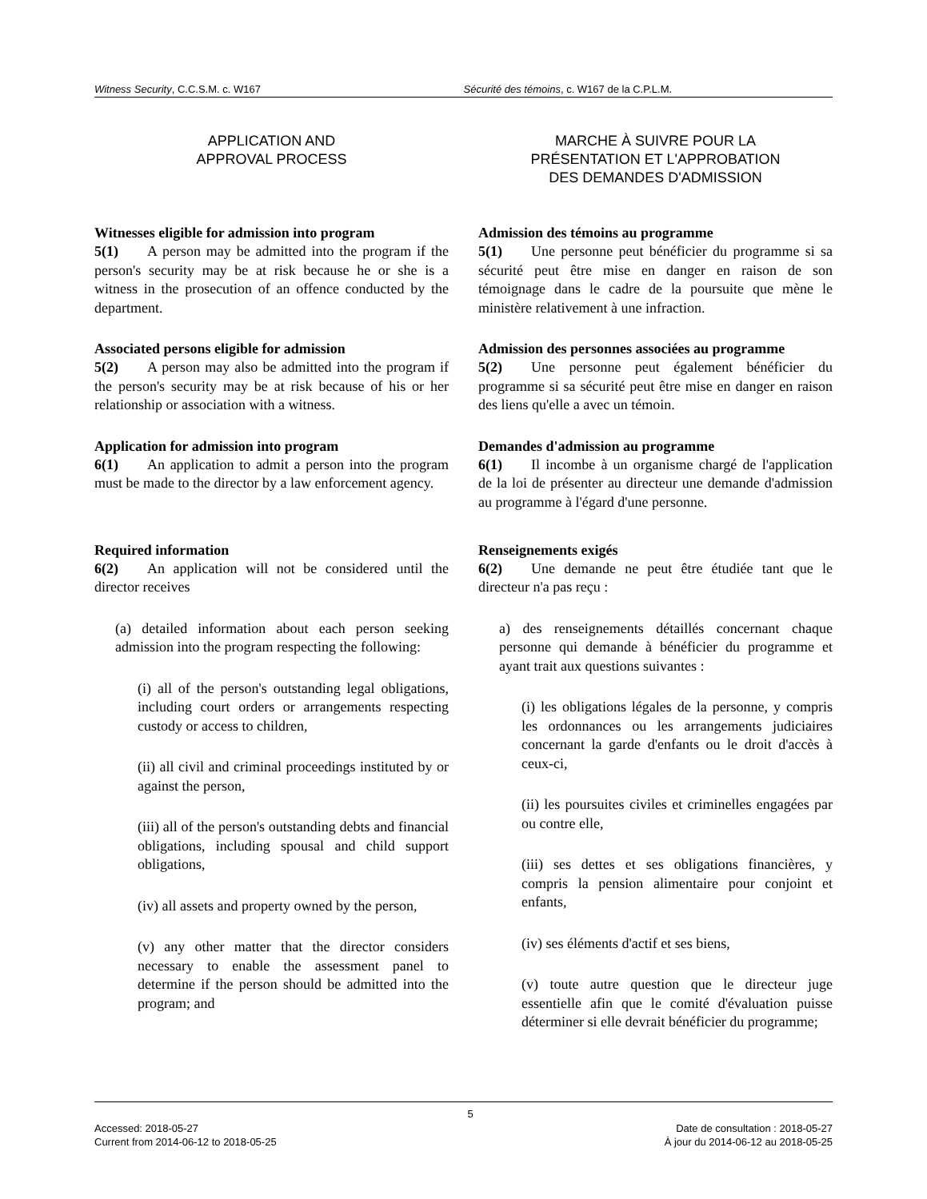Witness Security, C.C.S.M. c. W167
Sécurité des témoins, c. W167 de la C.P.L.M.
APPLICATION AND
APPROVAL PROCESS
Witnesses eligible for admission into program
5(1)  A person may be admitted into the program if the person's security may be at risk because he or she is a witness in the prosecution of an offence conducted by the department.
Associated persons eligible for admission
5(2)  A person may also be admitted into the program if the person's security may be at risk because of his or her relationship or association with a witness.
Application for admission into program
6(1)  An application to admit a person into the program must be made to the director by a law enforcement agency.
Required information
6(2)  An application will not be considered until the director receives
(a) detailed information about each person seeking admission into the program respecting the following:
(i) all of the person's outstanding legal obligations, including court orders or arrangements respecting custody or access to children,
(ii) all civil and criminal proceedings instituted by or against the person,
(iii) all of the person's outstanding debts and financial obligations, including spousal and child support obligations,
(iv) all assets and property owned by the person,
(v) any other matter that the director considers necessary to enable the assessment panel to determine if the person should be admitted into the program; and
MARCHE À SUIVRE POUR LA
PRÉSENTATION ET L'APPROBATION
DES DEMANDES D'ADMISSION
Admission des témoins au programme
5(1)  Une personne peut bénéficier du programme si sa sécurité peut être mise en danger en raison de son témoignage dans le cadre de la poursuite que mène le ministère relativement à une infraction.
Admission des personnes associées au programme
5(2)  Une personne peut également bénéficier du programme si sa sécurité peut être mise en danger en raison des liens qu'elle a avec un témoin.
Demandes d'admission au programme
6(1)  Il incombe à un organisme chargé de l'application de la loi de présenter au directeur une demande d'admission au programme à l'égard d'une personne.
Renseignements exigés
6(2)  Une demande ne peut être étudiée tant que le directeur n'a pas reçu :
a) des renseignements détaillés concernant chaque personne qui demande à bénéficier du programme et ayant trait aux questions suivantes :
(i) les obligations légales de la personne, y compris les ordonnances ou les arrangements judiciaires concernant la garde d'enfants ou le droit d'accès à ceux-ci,
(ii) les poursuites civiles et criminelles engagées par ou contre elle,
(iii) ses dettes et ses obligations financières, y compris la pension alimentaire pour conjoint et enfants,
(iv) ses éléments d'actif et ses biens,
(v) toute autre question que le directeur juge essentielle afin que le comité d'évaluation puisse déterminer si elle devrait bénéficier du programme;
Accessed: 2018-05-27
Current from 2014-06-12 to 2018-05-25
5
Date de consultation : 2018-05-27
À jour du 2014-06-12 au 2018-05-25